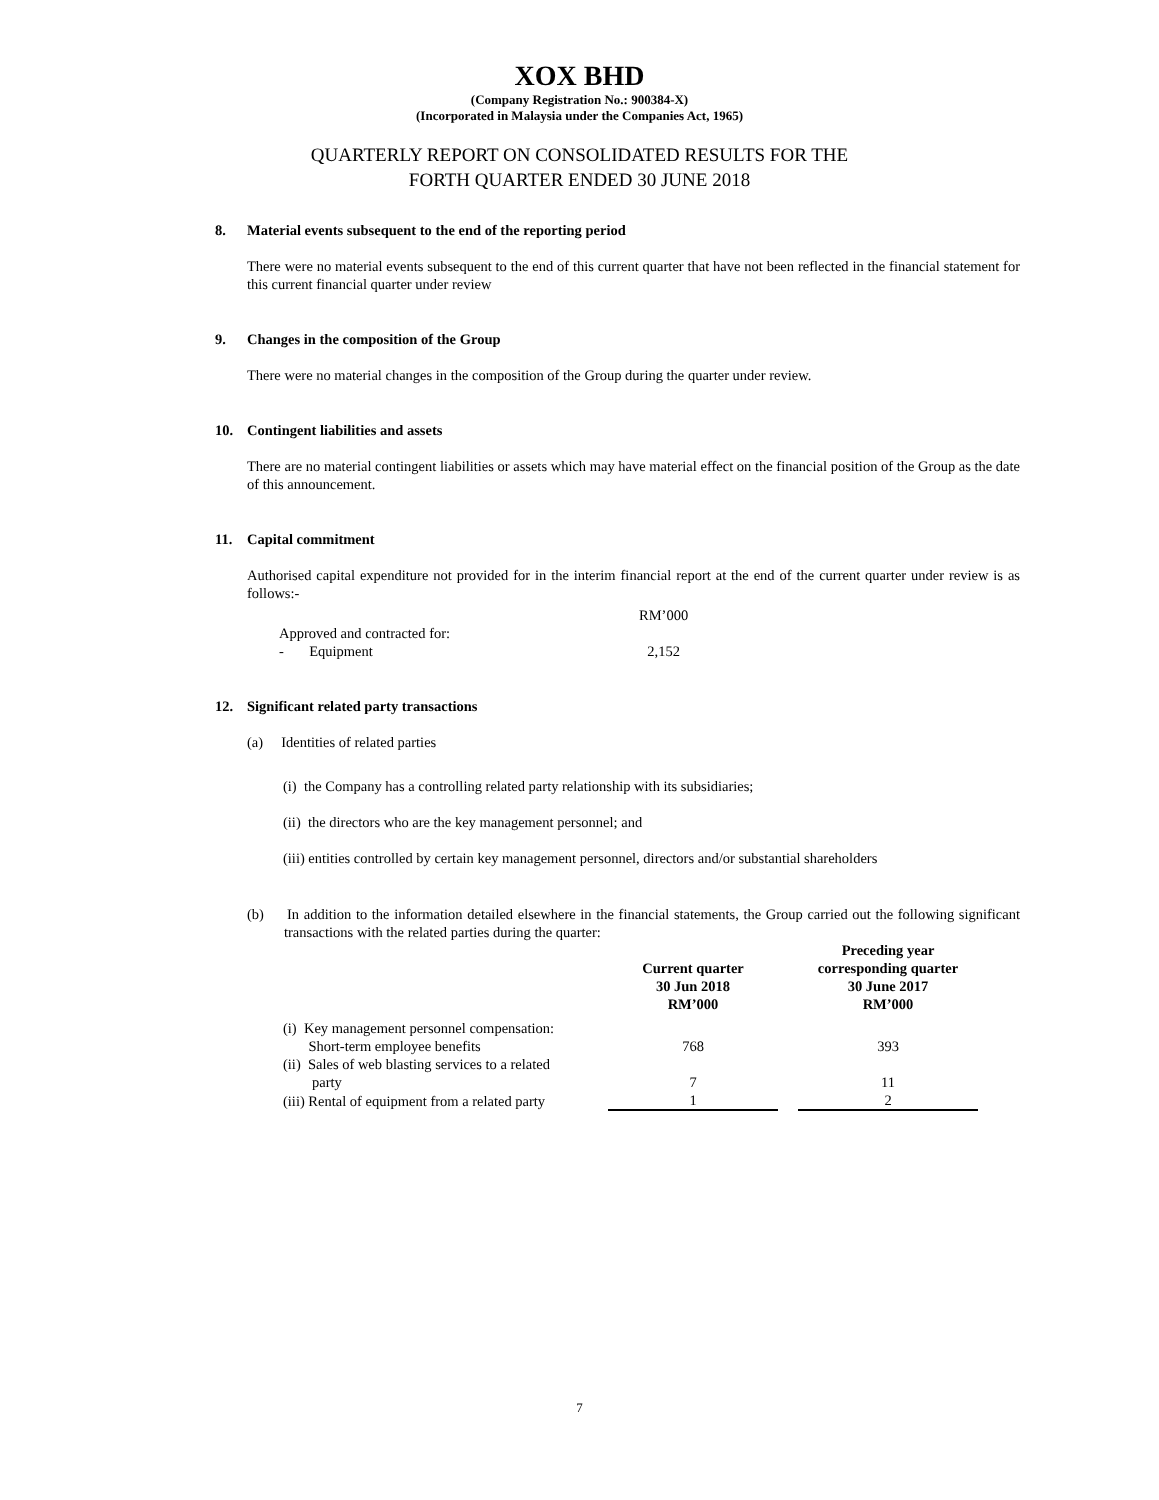XOX BHD
(Company Registration No.: 900384-X)
(Incorporated in Malaysia under the Companies Act, 1965)
QUARTERLY REPORT ON CONSOLIDATED RESULTS FOR THE
FORTH QUARTER ENDED 30 JUNE 2018
8. Material events subsequent to the end of the reporting period
There were no material events subsequent to the end of this current quarter that have not been reflected in the financial statement for this current financial quarter under review
9. Changes in the composition of the Group
There were no material changes in the composition of the Group during the quarter under review.
10. Contingent liabilities and assets
There are no material contingent liabilities or assets which may have material effect on the financial position of the Group as the date of this announcement.
11. Capital commitment
Authorised capital expenditure not provided for in the interim financial report at the end of the current quarter under review is as follows:-
| | RM’000 |
| Approved and contracted for: | |
| - Equipment | 2,152 |
12. Significant related party transactions
(a) Identities of related parties
(i) the Company has a controlling related party relationship with its subsidiaries;
(ii) the directors who are the key management personnel; and
(iii) entities controlled by certain key management personnel, directors and/or substantial shareholders
(b) In addition to the information detailed elsewhere in the financial statements, the Group carried out the following significant transactions with the related parties during the quarter:
| | Current quarter 30 Jun 2018 RM’000 | | Preceding year corresponding quarter 30 June 2017 RM’000 |
| --- | --- | --- | --- |
| (i) Key management personnel compensation: Short-term employee benefits | 768 | | 393 |
| (ii) Sales of web blasting services to a related party | 7 | | 11 |
| (iii) Rental of equipment from a related party | 1 | | 2 |
7